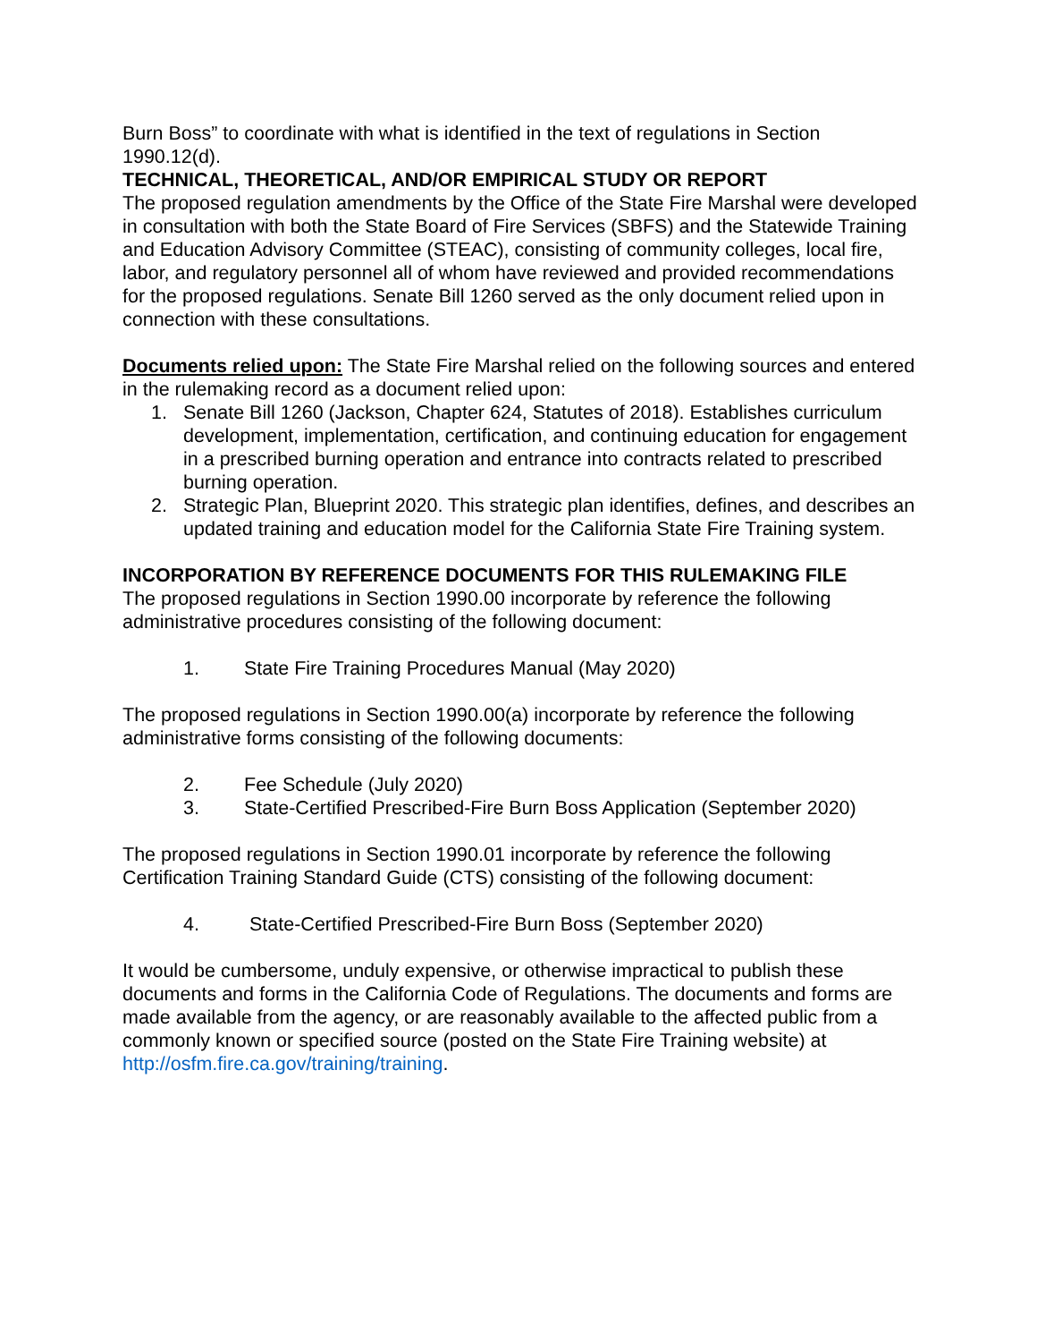Burn Boss” to coordinate with what is identified in the text of regulations in Section 1990.12(d).
TECHNICAL, THEORETICAL, AND/OR EMPIRICAL STUDY OR REPORT
The proposed regulation amendments by the Office of the State Fire Marshal were developed in consultation with both the State Board of Fire Services (SBFS) and the Statewide Training and Education Advisory Committee (STEAC), consisting of community colleges, local fire, labor, and regulatory personnel all of whom have reviewed and provided recommendations for the proposed regulations. Senate Bill 1260 served as the only document relied upon in connection with these consultations.
Documents relied upon: The State Fire Marshal relied on the following sources and entered in the rulemaking record as a document relied upon:
1. Senate Bill 1260 (Jackson, Chapter 624, Statutes of 2018). Establishes curriculum development, implementation, certification, and continuing education for engagement in a prescribed burning operation and entrance into contracts related to prescribed burning operation.
2. Strategic Plan, Blueprint 2020. This strategic plan identifies, defines, and describes an updated training and education model for the California State Fire Training system.
INCORPORATION BY REFERENCE DOCUMENTS FOR THIS RULEMAKING FILE
The proposed regulations in Section 1990.00 incorporate by reference the following administrative procedures consisting of the following document:
1. State Fire Training Procedures Manual (May 2020)
The proposed regulations in Section 1990.00(a) incorporate by reference the following administrative forms consisting of the following documents:
2. Fee Schedule (July 2020)
3. State-Certified Prescribed-Fire Burn Boss Application (September 2020)
The proposed regulations in Section 1990.01 incorporate by reference the following Certification Training Standard Guide (CTS) consisting of the following document:
4. State-Certified Prescribed-Fire Burn Boss (September 2020)
It would be cumbersome, unduly expensive, or otherwise impractical to publish these documents and forms in the California Code of Regulations. The documents and forms are made available from the agency, or are reasonably available to the affected public from a commonly known or specified source (posted on the State Fire Training website) at http://osfm.fire.ca.gov/training/training.